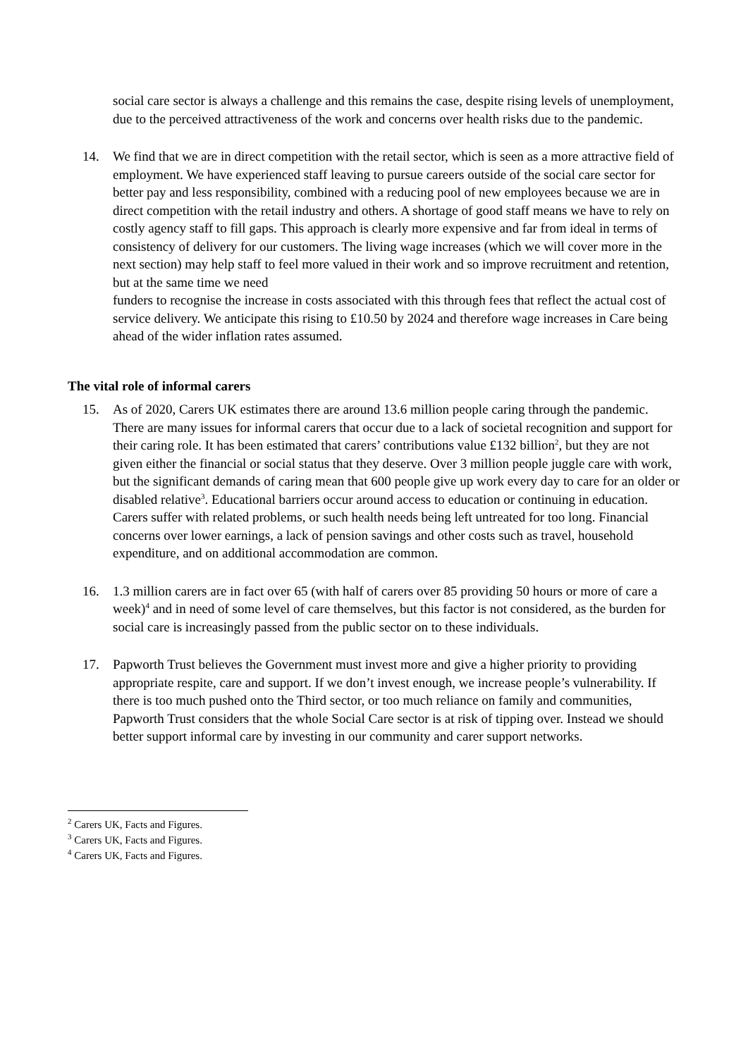social care sector is always a challenge and this remains the case, despite rising levels of unemployment, due to the perceived attractiveness of the work and concerns over health risks due to the pandemic.
14. We find that we are in direct competition with the retail sector, which is seen as a more attractive field of employment. We have experienced staff leaving to pursue careers outside of the social care sector for better pay and less responsibility, combined with a reducing pool of new employees because we are in direct competition with the retail industry and others. A shortage of good staff means we have to rely on costly agency staff to fill gaps. This approach is clearly more expensive and far from ideal in terms of consistency of delivery for our customers. The living wage increases (which we will cover more in the next section) may help staff to feel more valued in their work and so improve recruitment and retention, but at the same time we need
funders to recognise the increase in costs associated with this through fees that reflect the actual cost of service delivery. We anticipate this rising to £10.50 by 2024 and therefore wage increases in Care being ahead of the wider inflation rates assumed.
The vital role of informal carers
15. As of 2020, Carers UK estimates there are around 13.6 million people caring through the pandemic. There are many issues for informal carers that occur due to a lack of societal recognition and support for their caring role. It has been estimated that carers’ contributions value £132 billion<sup>2</sup>, but they are not given either the financial or social status that they deserve. Over 3 million people juggle care with work, but the significant demands of caring mean that 600 people give up work every day to care for an older or disabled relative<sup>3</sup>. Educational barriers occur around access to education or continuing in education. Carers suffer with related problems, or such health needs being left untreated for too long. Financial concerns over lower earnings, a lack of pension savings and other costs such as travel, household expenditure, and on additional accommodation are common.
16. 1.3 million carers are in fact over 65 (with half of carers over 85 providing 50 hours or more of care a week)<sup>4</sup> and in need of some level of care themselves, but this factor is not considered, as the burden for social care is increasingly passed from the public sector on to these individuals.
17. Papworth Trust believes the Government must invest more and give a higher priority to providing appropriate respite, care and support. If we don’t invest enough, we increase people’s vulnerability. If there is too much pushed onto the Third sector, or too much reliance on family and communities, Papworth Trust considers that the whole Social Care sector is at risk of tipping over. Instead we should better support informal care by investing in our community and carer support networks.
<sup>2</sup> Carers UK, Facts and Figures.
<sup>3</sup> Carers UK, Facts and Figures.
<sup>4</sup> Carers UK, Facts and Figures.